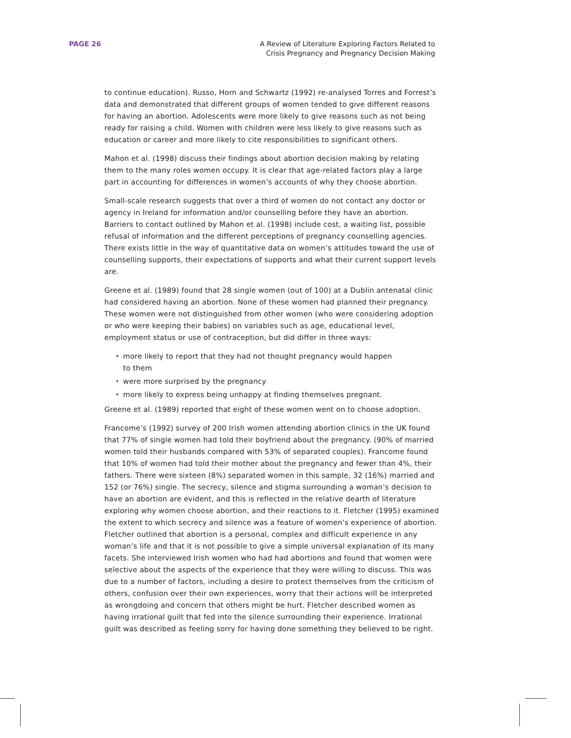PAGE 26 A Review of Literature Exploring Factors Related to
Crisis Pregnancy and Pregnancy Decision Making
to continue education). Russo, Horn and Schwartz (1992) re-analysed Torres and Forrest’s data and demonstrated that different groups of women tended to give different reasons for having an abortion. Adolescents were more likely to give reasons such as not being ready for raising a child. Women with children were less likely to give reasons such as education or career and more likely to cite responsibilities to significant others.
Mahon et al. (1998) discuss their findings about abortion decision making by relating them to the many roles women occupy. It is clear that age-related factors play a large part in accounting for differences in women’s accounts of why they choose abortion.
Small-scale research suggests that over a third of women do not contact any doctor or agency in Ireland for information and/or counselling before they have an abortion. Barriers to contact outlined by Mahon et al. (1998) include cost, a waiting list, possible refusal of information and the different perceptions of pregnancy counselling agencies. There exists little in the way of quantitative data on women’s attitudes toward the use of counselling supports, their expectations of supports and what their current support levels are.
Greene et al. (1989) found that 28 single women (out of 100) at a Dublin antenatal clinic had considered having an abortion. None of these women had planned their pregnancy. These women were not distinguished from other women (who were considering adoption or who were keeping their babies) on variables such as age, educational level, employment status or use of contraception, but did differ in three ways:
• more likely to report that they had not thought pregnancy would happen
to them
• were more surprised by the pregnancy
• more likely to express being unhappy at finding themselves pregnant.
Greene et al. (1989) reported that eight of these women went on to choose adoption.
Francome’s (1992) survey of 200 Irish women attending abortion clinics in the UK found that 77% of single women had told their boyfriend about the pregnancy. (90% of married women told their husbands compared with 53% of separated couples). Francome found that 10% of women had told their mother about the pregnancy and fewer than 4%, their fathers. There were sixteen (8%) separated women in this sample, 32 (16%) married and 152 (or 76%) single. The secrecy, silence and stigma surrounding a woman’s decision to have an abortion are evident, and this is reflected in the relative dearth of literature exploring why women choose abortion, and their reactions to it. Fletcher (1995) examined the extent to which secrecy and silence was a feature of women’s experience of abortion. Fletcher outlined that abortion is a personal, complex and difficult experience in any woman’s life and that it is not possible to give a simple universal explanation of its many facets. She interviewed Irish women who had had abortions and found that women were selective about the aspects of the experience that they were willing to discuss. This was due to a number of factors, including a desire to protect themselves from the criticism of others, confusion over their own experiences, worry that their actions will be interpreted as wrongdoing and concern that others might be hurt. Fletcher described women as having irrational guilt that fed into the silence surrounding their experience. Irrational guilt was described as feeling sorry for having done something they believed to be right.